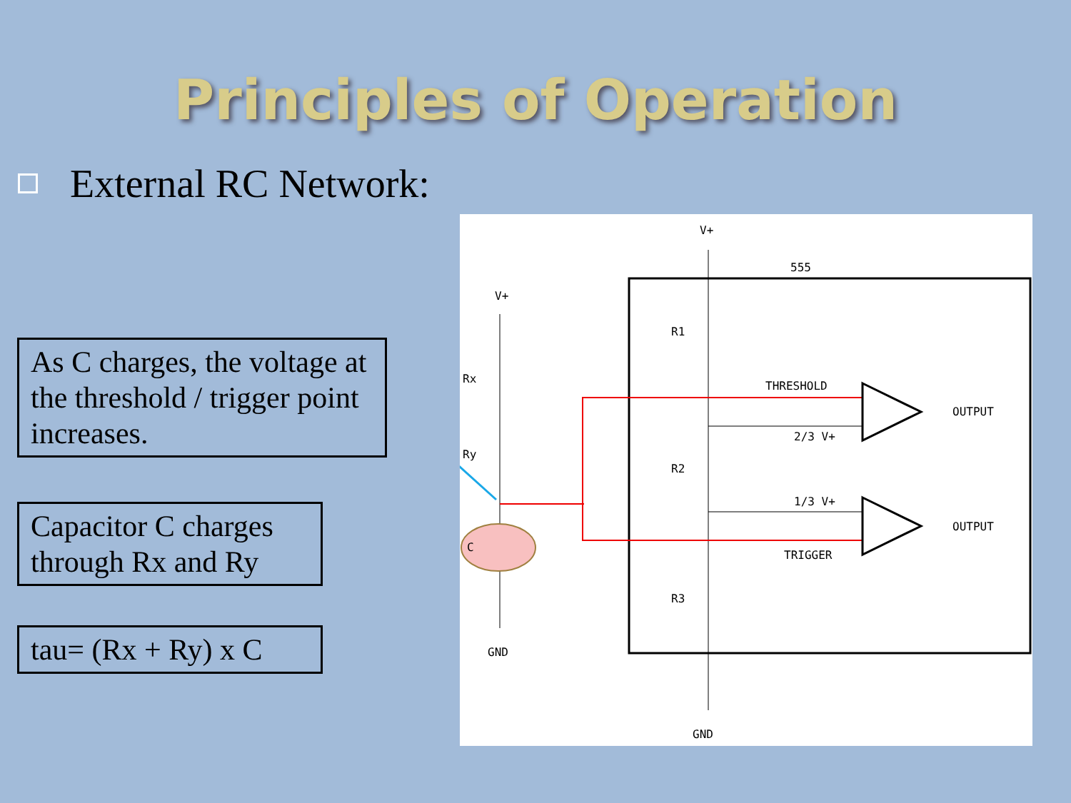Principles of Operation
External RC Network:
As C charges, the voltage at the threshold / trigger point increases.
Capacitor C charges through Rx and Ry
tau= (Rx + Ry) x C
V+
555
V+
R1
Rx
Ry
THRESHOLD
OUTPUT
2/3 V+
R2
1/3 V+
C
OUTPUT
TRIGGER
R3
GND
GND